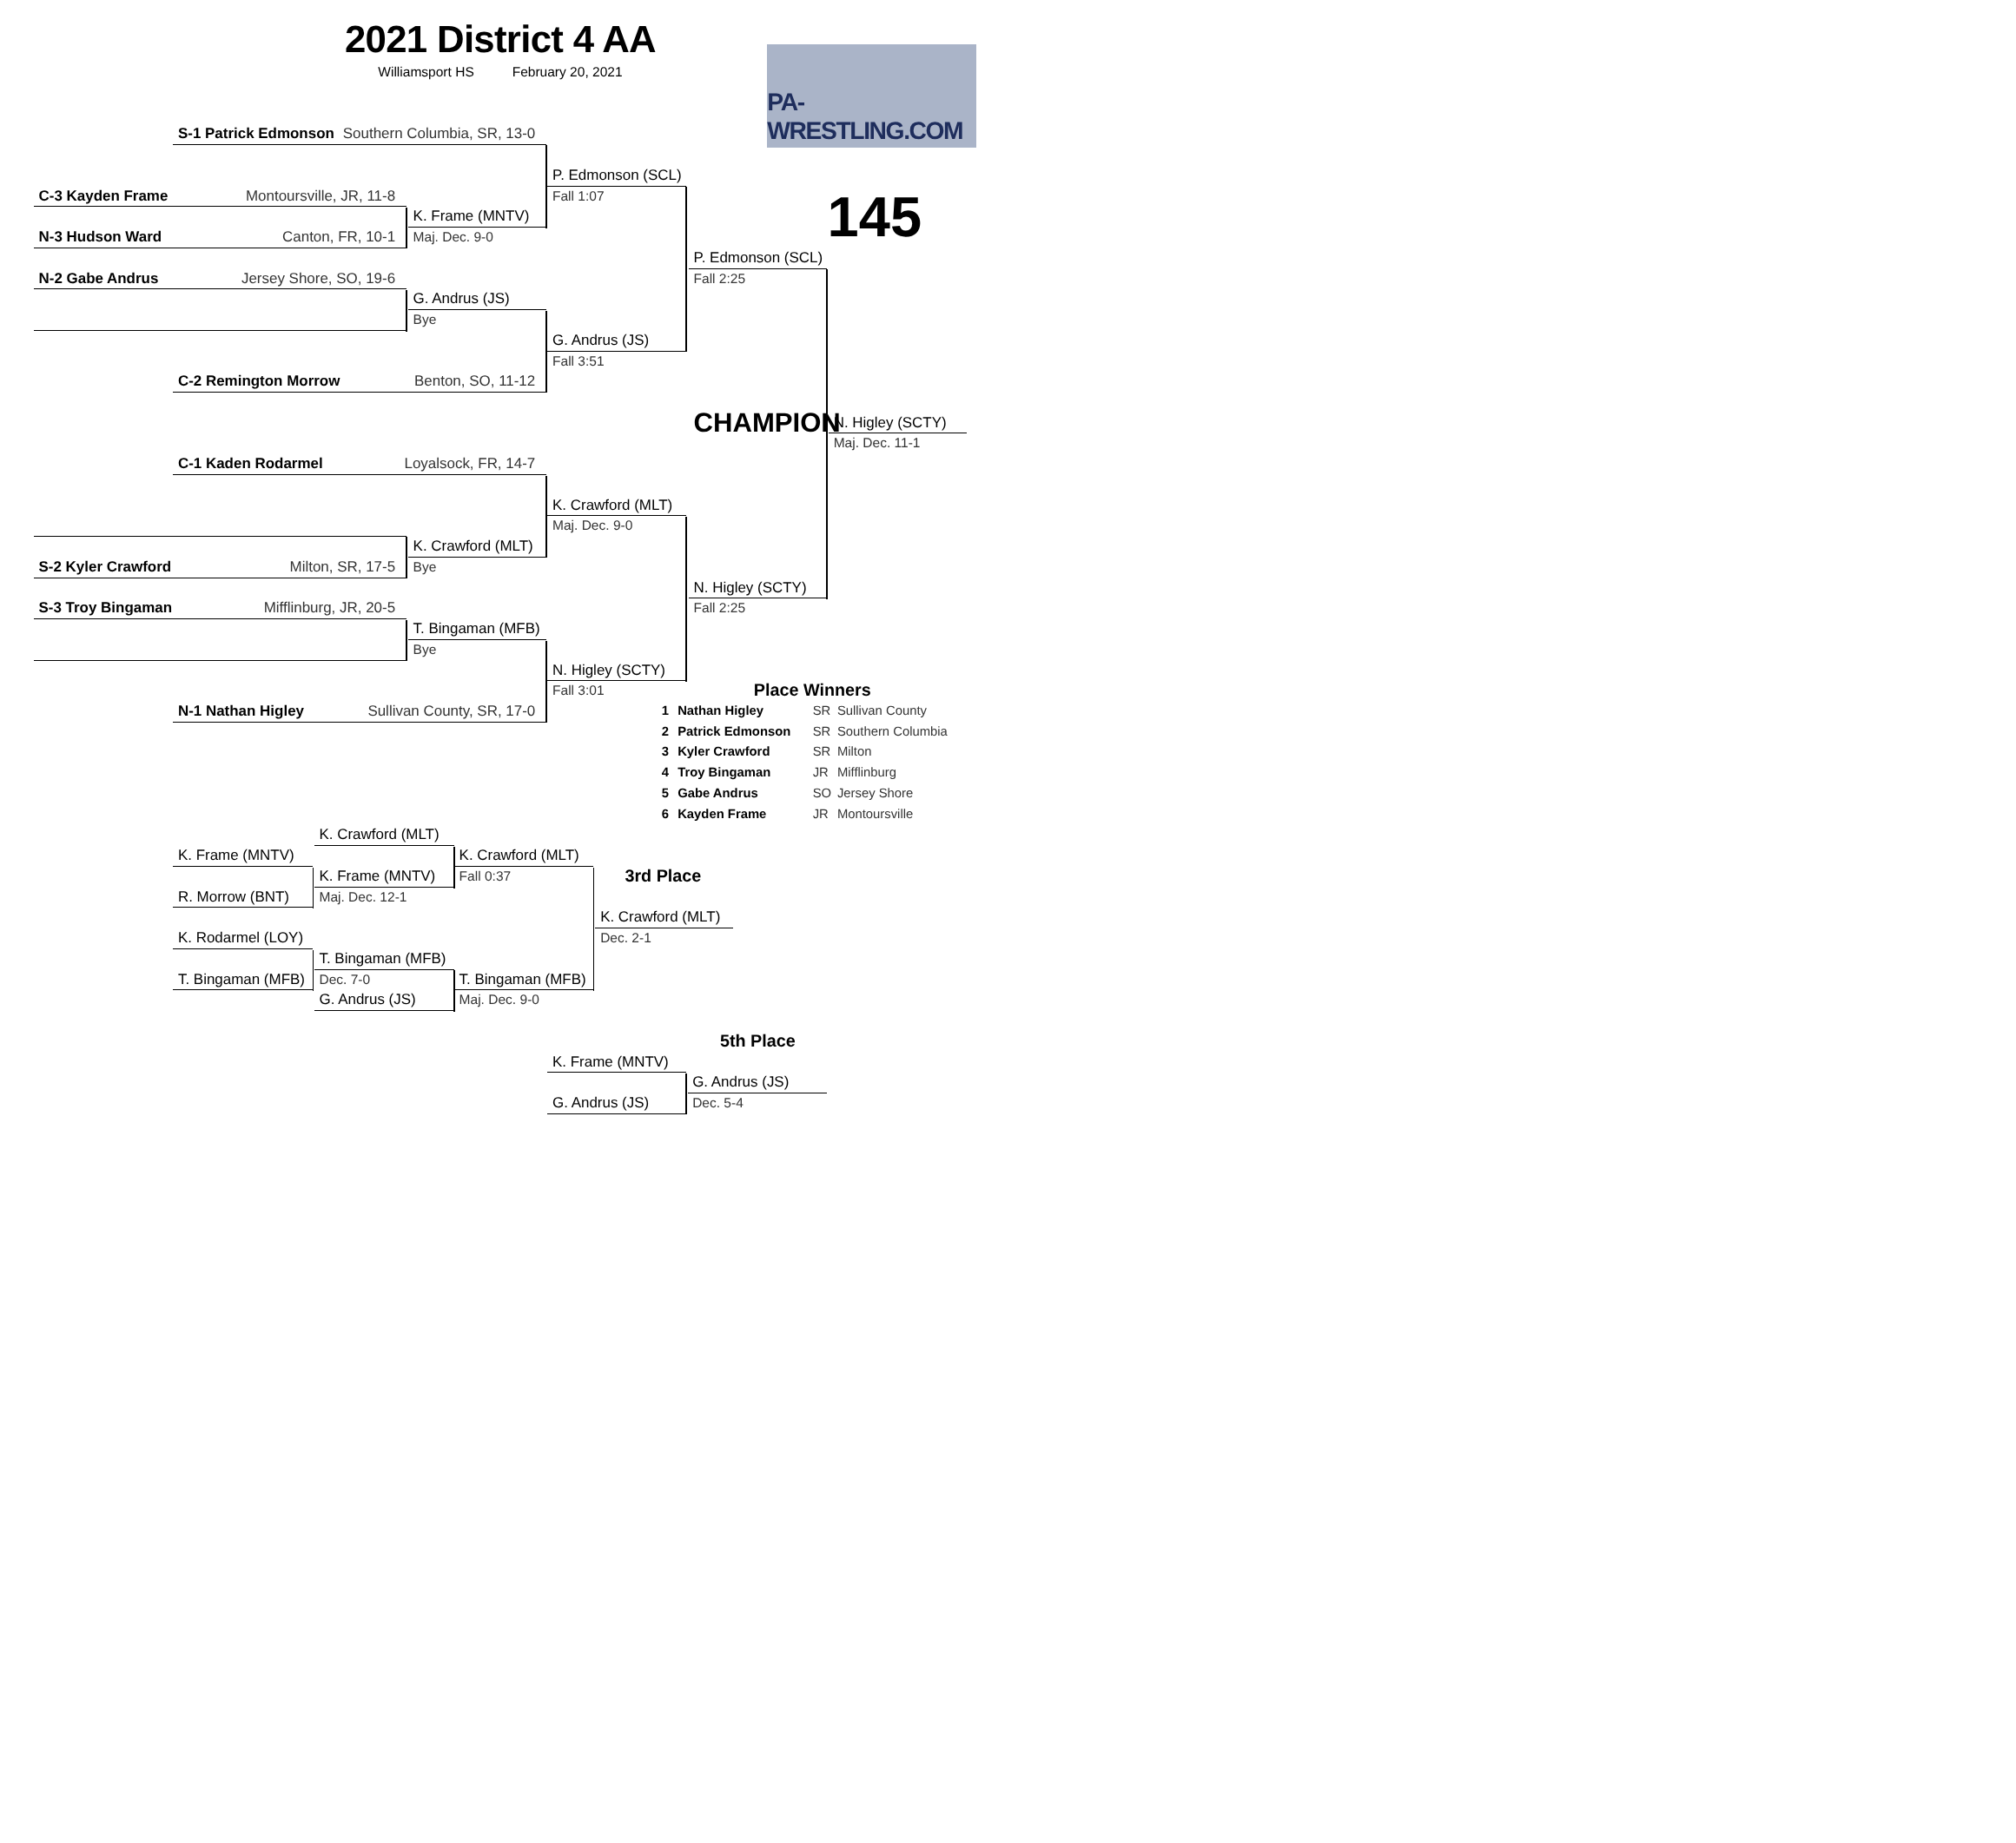2021 District 4 AA
Williamsport HS February 20, 2021
PA-WRESTLING.COM
S-1 Patrick Edmonson Southern Columbia, SR, 13-0
P. Edmonson (SCL)
C-3 Kayden Frame Montoursville, JR, 11-8 Fall 1:07
K. Frame (MNTV) 145
N-3 Hudson Ward Canton, FR, 10-1 Maj. Dec. 9-0
P. Edmonson (SCL)
N-2 Gabe Andrus Jersey Shore, SO, 19-6 Fall 2:25
G. Andrus (JS)
Bye
G. Andrus (JS)
Fall 3:51
C-2 Remington Morrow Benton, SO, 11-12
CHAMPION N. Higley (SCTY)
Maj. Dec. 11-1
C-1 Kaden Rodarmel Loyalsock, FR, 14-7
K. Crawford (MLT)
Maj. Dec. 9-0
K. Crawford (MLT)
S-2 Kyler Crawford Milton, SR, 17-5 Bye
N. Higley (SCTY)
S-3 Troy Bingaman Mifflinburg, JR, 20-5 Fall 2:25
T. Bingaman (MFB)
Bye
N. Higley (SCTY)
Fall 3:01 Place Winners
N-1 Nathan Higley Sullivan County, SR, 17-0 1 Nathan Higley SR Sullivan County
2 Patrick Edmonson SR Southern Columbia
3 Kyler Crawford SR Milton
4 Troy Bingaman JR Mifflinburg
5 Gabe Andrus SO Jersey Shore
6 Kayden Frame JR Montoursville
K. Crawford (MLT)
K. Frame (MNTV) K. Crawford (MLT)
K. Frame (MNTV) Fall 0:37 3rd Place
R. Morrow (BNT) Maj. Dec. 12-1
K. Crawford (MLT)
K. Rodarmel (LOY) Dec. 2-1
T. Bingaman (MFB)
T. Bingaman (MFB) Dec. 7-0 T. Bingaman (MFB)
G. Andrus (JS) Maj. Dec. 9-0
5th Place
K. Frame (MNTV)
G. Andrus (JS)
G. Andrus (JS) Dec. 5-4